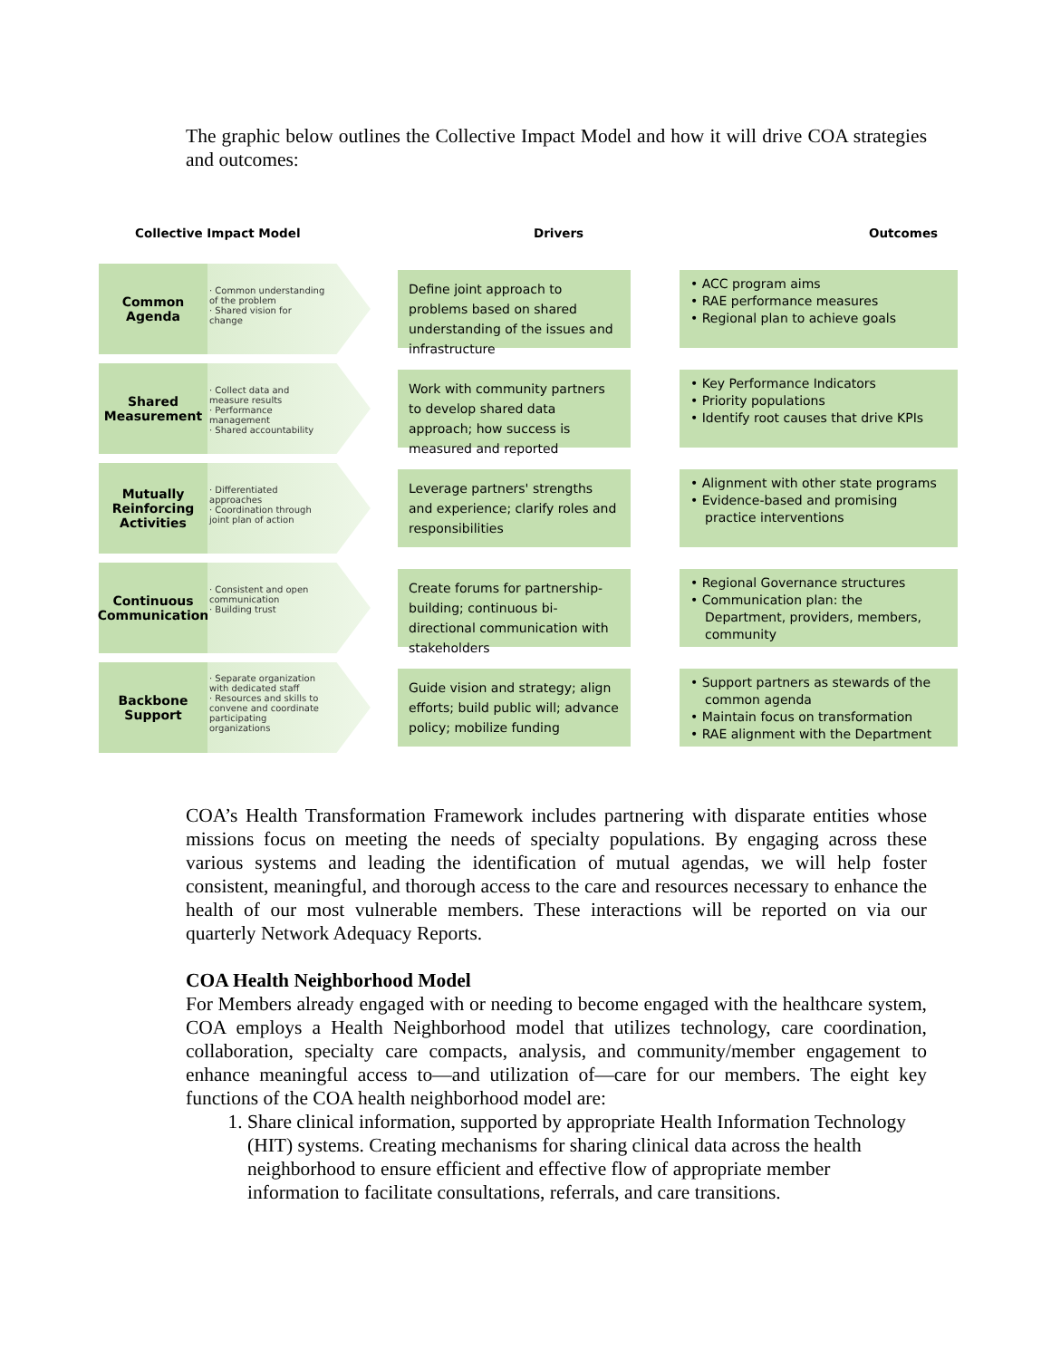The graphic below outlines the Collective Impact Model and how it will drive COA strategies and outcomes:
Collective Impact Model Drivers Outcomes
Common
Agenda
· Common understanding of the problem
· Shared vision for change
Define joint approach to problems based on shared understanding of the issues and infrastructure
• ACC program aims
• RAE performance measures
• Regional plan to achieve goals
Shared
Measurement
· Collect data and measure results
· Performance management
· Shared accountability
Work with community partners to develop shared data approach; how success is measured and reported
• Key Performance Indicators
• Priority populations
• Identify root causes that drive KPIs
Mutually
Reinforcing
Activities
· Differentiated approaches
· Coordination through joint plan of action
Leverage partners' strengths and experience; clarify roles and responsibilities
• Alignment with other state programs
• Evidence-based and promising practice interventions
Continuous
Communication
· Consistent and open communication
· Building trust
Create forums for partnership-building; continuous bi-directional communication with stakeholders
• Regional Governance structures
• Communication plan: the Department, providers, members, community
Backbone
Support
· Separate organization with dedicated staff
· Resources and skills to convene and coordinate participating organizations
Guide vision and strategy; align efforts; build public will; advance policy; mobilize funding
• Support partners as stewards of the common agenda
• Maintain focus on transformation
• RAE alignment with the Department
COA’s Health Transformation Framework includes partnering with disparate entities whose missions focus on meeting the needs of specialty populations. By engaging across these various systems and leading the identification of mutual agendas, we will help foster consistent, meaningful, and thorough access to the care and resources necessary to enhance the health of our most vulnerable members. These interactions will be reported on via our quarterly Network Adequacy Reports.
COA Health Neighborhood Model
For Members already engaged with or needing to become engaged with the healthcare system, COA employs a Health Neighborhood model that utilizes technology, care coordination, collaboration, specialty care compacts, analysis, and community/member engagement to enhance meaningful access to—and utilization of—care for our members. The eight key functions of the COA health neighborhood model are:
1. Share clinical information, supported by appropriate Health Information Technology (HIT) systems. Creating mechanisms for sharing clinical data across the health neighborhood to ensure efficient and effective flow of appropriate member information to facilitate consultations, referrals, and care transitions.